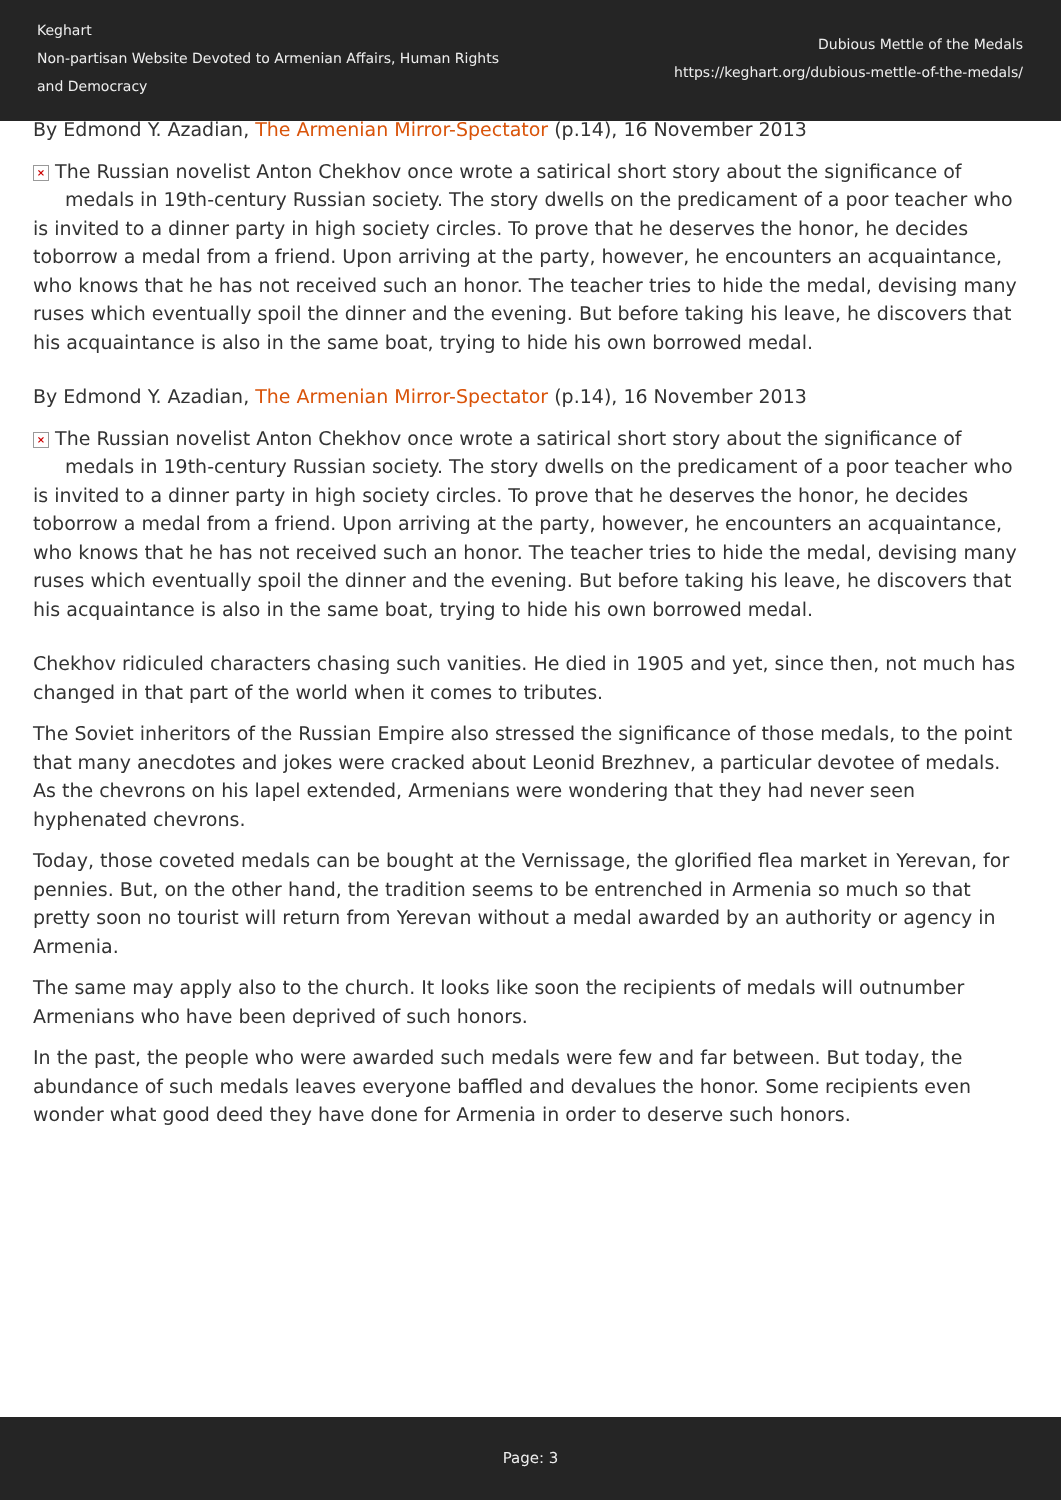Keghart
Non-partisan Website Devoted to Armenian Affairs, Human Rights
and Democracy
Dubious Mettle of the Medals
https://keghart.org/dubious-mettle-of-the-medals/
By Edmond Y. Azadian, The Armenian Mirror-Spectator (p.14), 16 November 2013
× The Russian novelist Anton Chekhov once wrote a satirical short story about the significance of
medals in 19th-century Russian society. The story dwells on the predicament of a poor teacher who is invited to a dinner party in high society circles. To prove that he deserves the honor, he decides toborrow a medal from a friend. Upon arriving at the party, however, he encounters an acquaintance, who knows that he has not received such an honor. The teacher tries to hide the medal, devising many ruses which eventually spoil the dinner and the evening. But before taking his leave, he discovers that his acquaintance is also in the same boat, trying to hide his own borrowed medal.
By Edmond Y. Azadian, The Armenian Mirror-Spectator (p.14), 16 November 2013
× The Russian novelist Anton Chekhov once wrote a satirical short story about the significance of
medals in 19th-century Russian society. The story dwells on the predicament of a poor teacher who is invited to a dinner party in high society circles. To prove that he deserves the honor, he decides toborrow a medal from a friend. Upon arriving at the party, however, he encounters an acquaintance, who knows that he has not received such an honor. The teacher tries to hide the medal, devising many ruses which eventually spoil the dinner and the evening. But before taking his leave, he discovers that his acquaintance is also in the same boat, trying to hide his own borrowed medal.
Chekhov ridiculed characters chasing such vanities. He died in 1905 and yet, since then, not much has changed in that part of the world when it comes to tributes.
The Soviet inheritors of the Russian Empire also stressed the significance of those medals, to the point that many anecdotes and jokes were cracked about Leonid Brezhnev, a particular devotee of medals. As the chevrons on his lapel extended, Armenians were wondering that they had never seen hyphenated chevrons.
Today, those coveted medals can be bought at the Vernissage, the glorified flea market in Yerevan, for pennies. But, on the other hand, the tradition seems to be entrenched in Armenia so much so that pretty soon no tourist will return from Yerevan without a medal awarded by an authority or agency in Armenia.
The same may apply also to the church. It looks like soon the recipients of medals will outnumber Armenians who have been deprived of such honors.
In the past, the people who were awarded such medals were few and far between. But today, the abundance of such medals leaves everyone baffled and devalues the honor. Some recipients even wonder what good deed they have done for Armenia in order to deserve such honors.
Page: 3